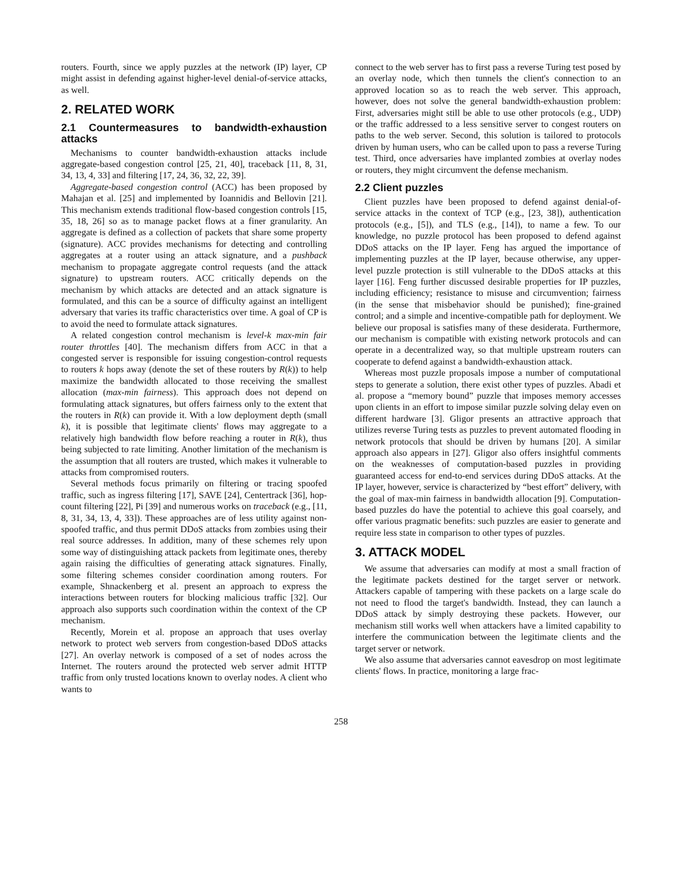routers. Fourth, since we apply puzzles at the network (IP) layer, CP might assist in defending against higher-level denial-of-service attacks, as well.
2. RELATED WORK
2.1 Countermeasures to bandwidth-exhaustion attacks
Mechanisms to counter bandwidth-exhaustion attacks include aggregate-based congestion control [25, 21, 40], traceback [11, 8, 31, 34, 13, 4, 33] and filtering [17, 24, 36, 32, 22, 39].
Aggregate-based congestion control (ACC) has been proposed by Mahajan et al. [25] and implemented by Ioannidis and Bellovin [21]. This mechanism extends traditional flow-based congestion controls [15, 35, 18, 26] so as to manage packet flows at a finer granularity. An aggregate is defined as a collection of packets that share some property (signature). ACC provides mechanisms for detecting and controlling aggregates at a router using an attack signature, and a pushback mechanism to propagate aggregate control requests (and the attack signature) to upstream routers. ACC critically depends on the mechanism by which attacks are detected and an attack signature is formulated, and this can be a source of difficulty against an intelligent adversary that varies its traffic characteristics over time. A goal of CP is to avoid the need to formulate attack signatures.
A related congestion control mechanism is level-k max-min fair router throttles [40]. The mechanism differs from ACC in that a congested server is responsible for issuing congestion-control requests to routers k hops away (denote the set of these routers by R(k)) to help maximize the bandwidth allocated to those receiving the smallest allocation (max-min fairness). This approach does not depend on formulating attack signatures, but offers fairness only to the extent that the routers in R(k) can provide it. With a low deployment depth (small k), it is possible that legitimate clients' flows may aggregate to a relatively high bandwidth flow before reaching a router in R(k), thus being subjected to rate limiting. Another limitation of the mechanism is the assumption that all routers are trusted, which makes it vulnerable to attacks from compromised routers.
Several methods focus primarily on filtering or tracing spoofed traffic, such as ingress filtering [17], SAVE [24], Centertrack [36], hop-count filtering [22], Pi [39] and numerous works on traceback (e.g., [11, 8, 31, 34, 13, 4, 33]). These approaches are of less utility against non-spoofed traffic, and thus permit DDoS attacks from zombies using their real source addresses. In addition, many of these schemes rely upon some way of distinguishing attack packets from legitimate ones, thereby again raising the difficulties of generating attack signatures. Finally, some filtering schemes consider coordination among routers. For example, Shnackenberg et al. present an approach to express the interactions between routers for blocking malicious traffic [32]. Our approach also supports such coordination within the context of the CP mechanism.
Recently, Morein et al. propose an approach that uses overlay network to protect web servers from congestion-based DDoS attacks [27]. An overlay network is composed of a set of nodes across the Internet. The routers around the protected web server admit HTTP traffic from only trusted locations known to overlay nodes. A client who wants to
connect to the web server has to first pass a reverse Turing test posed by an overlay node, which then tunnels the client's connection to an approved location so as to reach the web server. This approach, however, does not solve the general bandwidth-exhaustion problem: First, adversaries might still be able to use other protocols (e.g., UDP) or the traffic addressed to a less sensitive server to congest routers on paths to the web server. Second, this solution is tailored to protocols driven by human users, who can be called upon to pass a reverse Turing test. Third, once adversaries have implanted zombies at overlay nodes or routers, they might circumvent the defense mechanism.
2.2 Client puzzles
Client puzzles have been proposed to defend against denial-of-service attacks in the context of TCP (e.g., [23, 38]), authentication protocols (e.g., [5]), and TLS (e.g., [14]), to name a few. To our knowledge, no puzzle protocol has been proposed to defend against DDoS attacks on the IP layer. Feng has argued the importance of implementing puzzles at the IP layer, because otherwise, any upper-level puzzle protection is still vulnerable to the DDoS attacks at this layer [16]. Feng further discussed desirable properties for IP puzzles, including efficiency; resistance to misuse and circumvention; fairness (in the sense that misbehavior should be punished); fine-grained control; and a simple and incentive-compatible path for deployment. We believe our proposal is satisfies many of these desiderata. Furthermore, our mechanism is compatible with existing network protocols and can operate in a decentralized way, so that multiple upstream routers can cooperate to defend against a bandwidth-exhaustion attack.
Whereas most puzzle proposals impose a number of computational steps to generate a solution, there exist other types of puzzles. Abadi et al. propose a “memory bound” puzzle that imposes memory accesses upon clients in an effort to impose similar puzzle solving delay even on different hardware [3]. Gligor presents an attractive approach that utilizes reverse Turing tests as puzzles to prevent automated flooding in network protocols that should be driven by humans [20]. A similar approach also appears in [27]. Gligor also offers insightful comments on the weaknesses of computation-based puzzles in providing guaranteed access for end-to-end services during DDoS attacks. At the IP layer, however, service is characterized by “best effort” delivery, with the goal of max-min fairness in bandwidth allocation [9]. Computation-based puzzles do have the potential to achieve this goal coarsely, and offer various pragmatic benefits: such puzzles are easier to generate and require less state in comparison to other types of puzzles.
3. ATTACK MODEL
We assume that adversaries can modify at most a small fraction of the legitimate packets destined for the target server or network. Attackers capable of tampering with these packets on a large scale do not need to flood the target's bandwidth. Instead, they can launch a DDoS attack by simply destroying these packets. However, our mechanism still works well when attackers have a limited capability to interfere the communication between the legitimate clients and the target server or network.
We also assume that adversaries cannot eavesdrop on most legitimate clients' flows. In practice, monitoring a large frac-
258